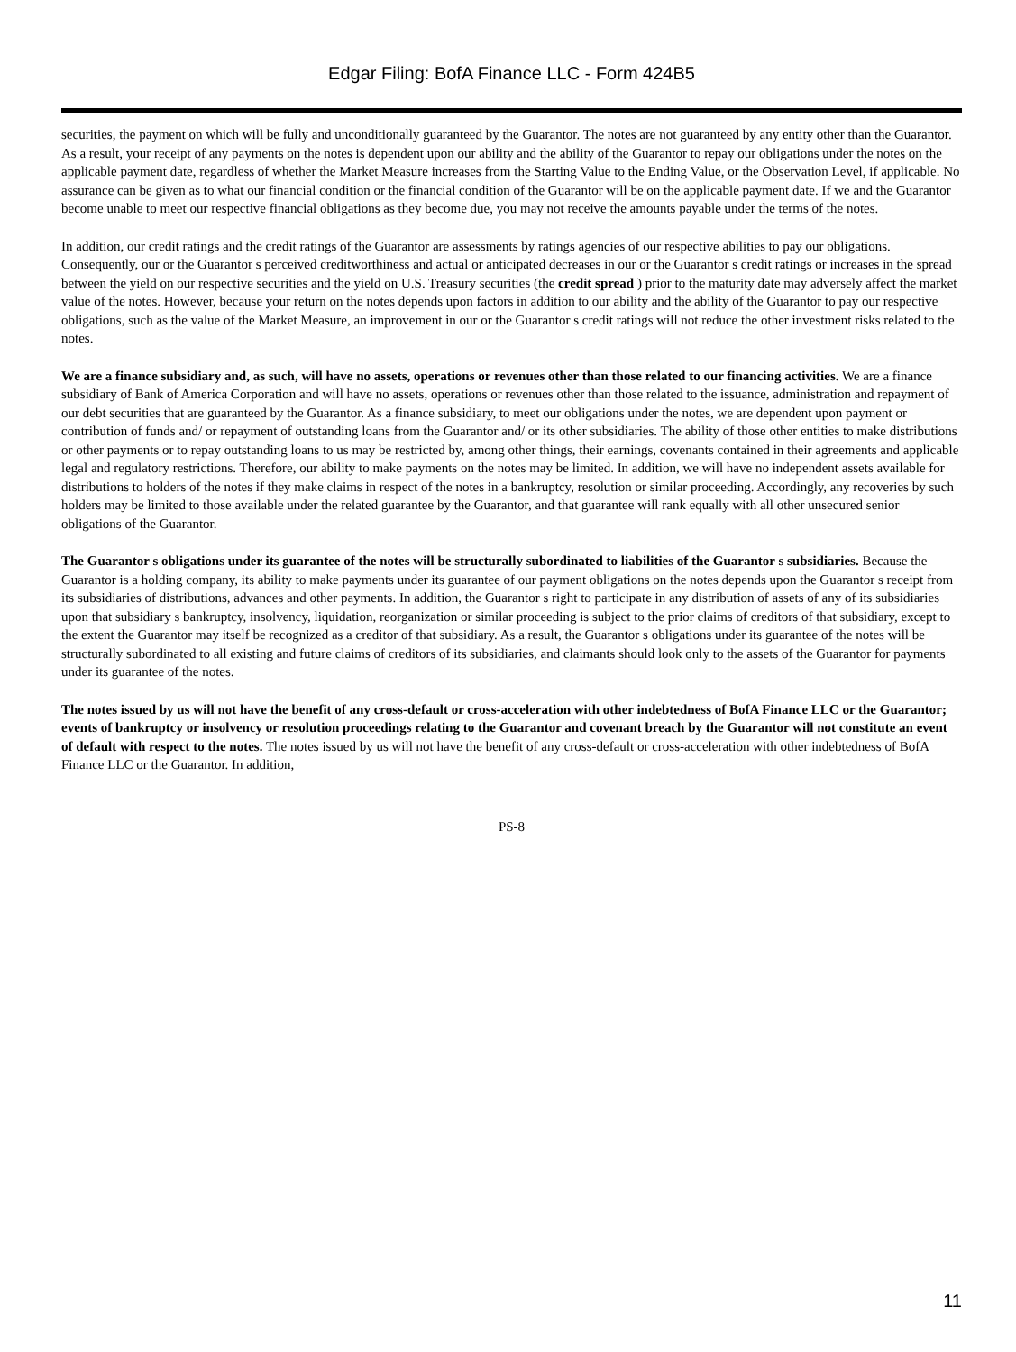Edgar Filing: BofA Finance LLC - Form 424B5
securities, the payment on which will be fully and unconditionally guaranteed by the Guarantor. The notes are not guaranteed by any entity other than the Guarantor. As a result, your receipt of any payments on the notes is dependent upon our ability and the ability of the Guarantor to repay our obligations under the notes on the applicable payment date, regardless of whether the Market Measure increases from the Starting Value to the Ending Value, or the Observation Level, if applicable. No assurance can be given as to what our financial condition or the financial condition of the Guarantor will be on the applicable payment date. If we and the Guarantor become unable to meet our respective financial obligations as they become due, you may not receive the amounts payable under the terms of the notes.
In addition, our credit ratings and the credit ratings of the Guarantor are assessments by ratings agencies of our respective abilities to pay our obligations. Consequently, our or the Guarantor s perceived creditworthiness and actual or anticipated decreases in our or the Guarantor s credit ratings or increases in the spread between the yield on our respective securities and the yield on U.S. Treasury securities (the credit spread ) prior to the maturity date may adversely affect the market value of the notes. However, because your return on the notes depends upon factors in addition to our ability and the ability of the Guarantor to pay our respective obligations, such as the value of the Market Measure, an improvement in our or the Guarantor s credit ratings will not reduce the other investment risks related to the notes.
We are a finance subsidiary and, as such, will have no assets, operations or revenues other than those related to our financing activities. We are a finance subsidiary of Bank of America Corporation and will have no assets, operations or revenues other than those related to the issuance, administration and repayment of our debt securities that are guaranteed by the Guarantor. As a finance subsidiary, to meet our obligations under the notes, we are dependent upon payment or contribution of funds and/ or repayment of outstanding loans from the Guarantor and/ or its other subsidiaries. The ability of those other entities to make distributions or other payments or to repay outstanding loans to us may be restricted by, among other things, their earnings, covenants contained in their agreements and applicable legal and regulatory restrictions. Therefore, our ability to make payments on the notes may be limited. In addition, we will have no independent assets available for distributions to holders of the notes if they make claims in respect of the notes in a bankruptcy, resolution or similar proceeding. Accordingly, any recoveries by such holders may be limited to those available under the related guarantee by the Guarantor, and that guarantee will rank equally with all other unsecured senior obligations of the Guarantor.
The Guarantor s obligations under its guarantee of the notes will be structurally subordinated to liabilities of the Guarantor s subsidiaries. Because the Guarantor is a holding company, its ability to make payments under its guarantee of our payment obligations on the notes depends upon the Guarantor s receipt from its subsidiaries of distributions, advances and other payments. In addition, the Guarantor s right to participate in any distribution of assets of any of its subsidiaries upon that subsidiary s bankruptcy, insolvency, liquidation, reorganization or similar proceeding is subject to the prior claims of creditors of that subsidiary, except to the extent the Guarantor may itself be recognized as a creditor of that subsidiary. As a result, the Guarantor s obligations under its guarantee of the notes will be structurally subordinated to all existing and future claims of creditors of its subsidiaries, and claimants should look only to the assets of the Guarantor for payments under its guarantee of the notes.
The notes issued by us will not have the benefit of any cross-default or cross-acceleration with other indebtedness of BofA Finance LLC or the Guarantor; events of bankruptcy or insolvency or resolution proceedings relating to the Guarantor and covenant breach by the Guarantor will not constitute an event of default with respect to the notes. The notes issued by us will not have the benefit of any cross-default or cross-acceleration with other indebtedness of BofA Finance LLC or the Guarantor. In addition,
PS-8
11